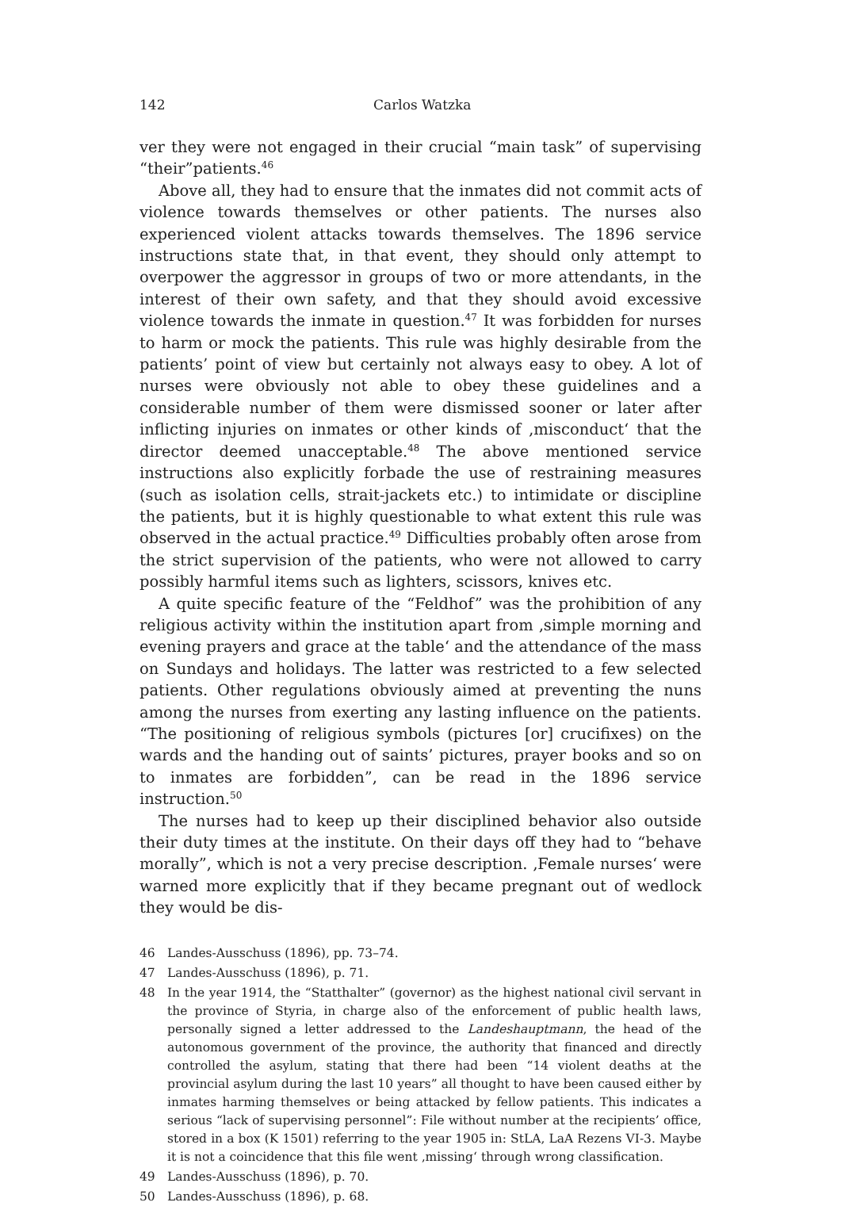142 Carlos Watzka
ver they were not engaged in their crucial “main task” of supervising “their”patients.<sup>46</sup>
Above all, they had to ensure that the inmates did not commit acts of violence towards themselves or other patients. The nurses also experienced violent attacks towards themselves. The 1896 service instructions state that, in that event, they should only attempt to overpower the aggressor in groups of two or more attendants, in the interest of their own safety, and that they should avoid excessive violence towards the inmate in question.<sup>47</sup> It was forbidden for nurses to harm or mock the patients. This rule was highly desirable from the patients’ point of view but certainly not always easy to obey. A lot of nurses were obviously not able to obey these guidelines and a considerable number of them were dismissed sooner or later after inflicting injuries on inmates or other kinds of ‚misconduct‘ that the director deemed unacceptable.<sup>48</sup> The above mentioned service instructions also explicitly forbade the use of restraining measures (such as isolation cells, strait-jackets etc.) to intimidate or discipline the patients, but it is highly questionable to what extent this rule was observed in the actual practice.<sup>49</sup> Difficulties probably often arose from the strict supervision of the patients, who were not allowed to carry possibly harmful items such as lighters, scissors, knives etc.
A quite specific feature of the “Feldhof” was the prohibition of any religious activity within the institution apart from ‚simple morning and evening prayers and grace at the table‘ and the attendance of the mass on Sundays and holidays. The latter was restricted to a few selected patients. Other regulations obviously aimed at preventing the nuns among the nurses from exerting any lasting influence on the patients. “The positioning of religious symbols (pictures [or] crucifixes) on the wards and the handing out of saints’ pictures, prayer books and so on to inmates are forbidden”, can be read in the 1896 service instruction.<sup>50</sup>
The nurses had to keep up their disciplined behavior also outside their duty times at the institute. On their days off they had to “behave morally”, which is not a very precise description. ‚Female nurses‘ were warned more explicitly that if they became pregnant out of wedlock they would be dis-
46 Landes-Ausschuss (1896), pp. 73–74.
47 Landes-Ausschuss (1896), p. 71.
48 In the year 1914, the “Statthalter” (governor) as the highest national civil servant in the province of Styria, in charge also of the enforcement of public health laws, personally signed a letter addressed to the Landeshauptmann, the head of the autonomous government of the province, the authority that financed and directly controlled the asylum, stating that there had been “14 violent deaths at the provincial asylum during the last 10 years” all thought to have been caused either by inmates harming themselves or being attacked by fellow patients. This indicates a serious “lack of supervising personnel”: File without number at the recipients’ office, stored in a box (K 1501) referring to the year 1905 in: StLA, LaA Rezens VI-3. Maybe it is not a coincidence that this file went ‚missing‘ through wrong classification.
49 Landes-Ausschuss (1896), p. 70.
50 Landes-Ausschuss (1896), p. 68.